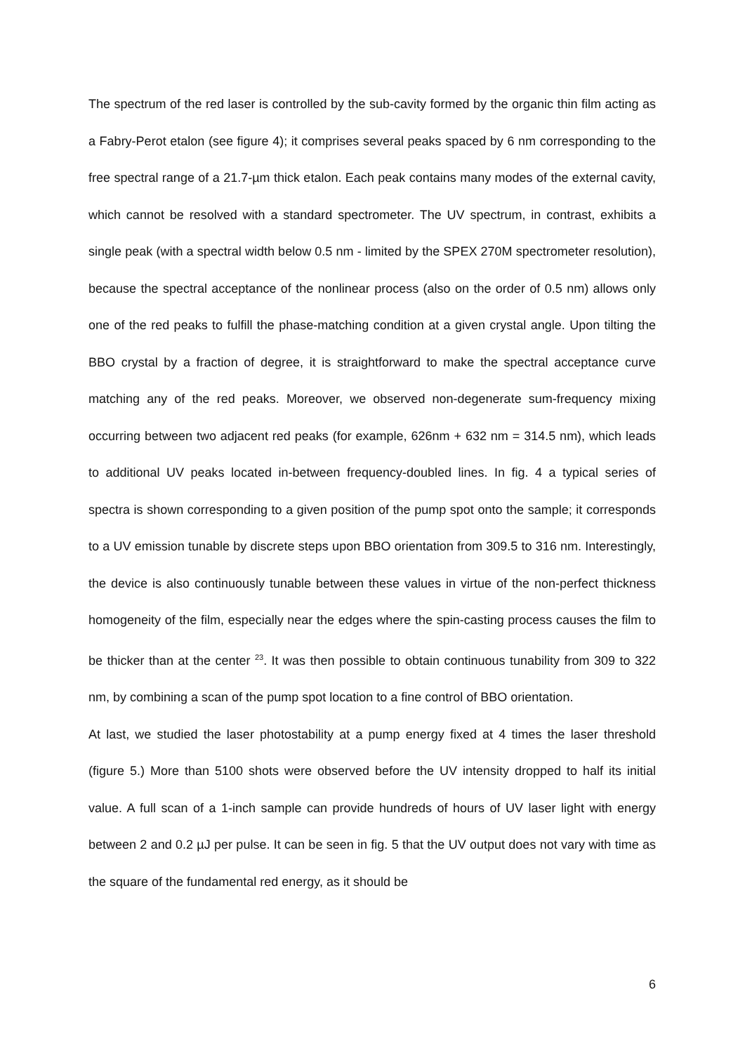The spectrum of the red laser is controlled by the sub-cavity formed by the organic thin film acting as a Fabry-Perot etalon (see figure 4); it comprises several peaks spaced by 6 nm corresponding to the free spectral range of a 21.7-µm thick etalon. Each peak contains many modes of the external cavity, which cannot be resolved with a standard spectrometer. The UV spectrum, in contrast, exhibits a single peak (with a spectral width below 0.5 nm - limited by the SPEX 270M spectrometer resolution), because the spectral acceptance of the nonlinear process (also on the order of 0.5 nm) allows only one of the red peaks to fulfill the phase-matching condition at a given crystal angle. Upon tilting the BBO crystal by a fraction of degree, it is straightforward to make the spectral acceptance curve matching any of the red peaks. Moreover, we observed non-degenerate sum-frequency mixing occurring between two adjacent red peaks (for example, 626nm + 632 nm = 314.5 nm), which leads to additional UV peaks located in-between frequency-doubled lines. In fig. 4 a typical series of spectra is shown corresponding to a given position of the pump spot onto the sample; it corresponds to a UV emission tunable by discrete steps upon BBO orientation from 309.5 to 316 nm. Interestingly, the device is also continuously tunable between these values in virtue of the non-perfect thickness homogeneity of the film, especially near the edges where the spin-casting process causes the film to be thicker than at the center <sup>23</sup>. It was then possible to obtain continuous tunability from 309 to 322 nm, by combining a scan of the pump spot location to a fine control of BBO orientation.
At last, we studied the laser photostability at a pump energy fixed at 4 times the laser threshold (figure 5.) More than 5100 shots were observed before the UV intensity dropped to half its initial value. A full scan of a 1-inch sample can provide hundreds of hours of UV laser light with energy between 2 and 0.2 µJ per pulse. It can be seen in fig. 5 that the UV output does not vary with time as the square of the fundamental red energy, as it should be
6